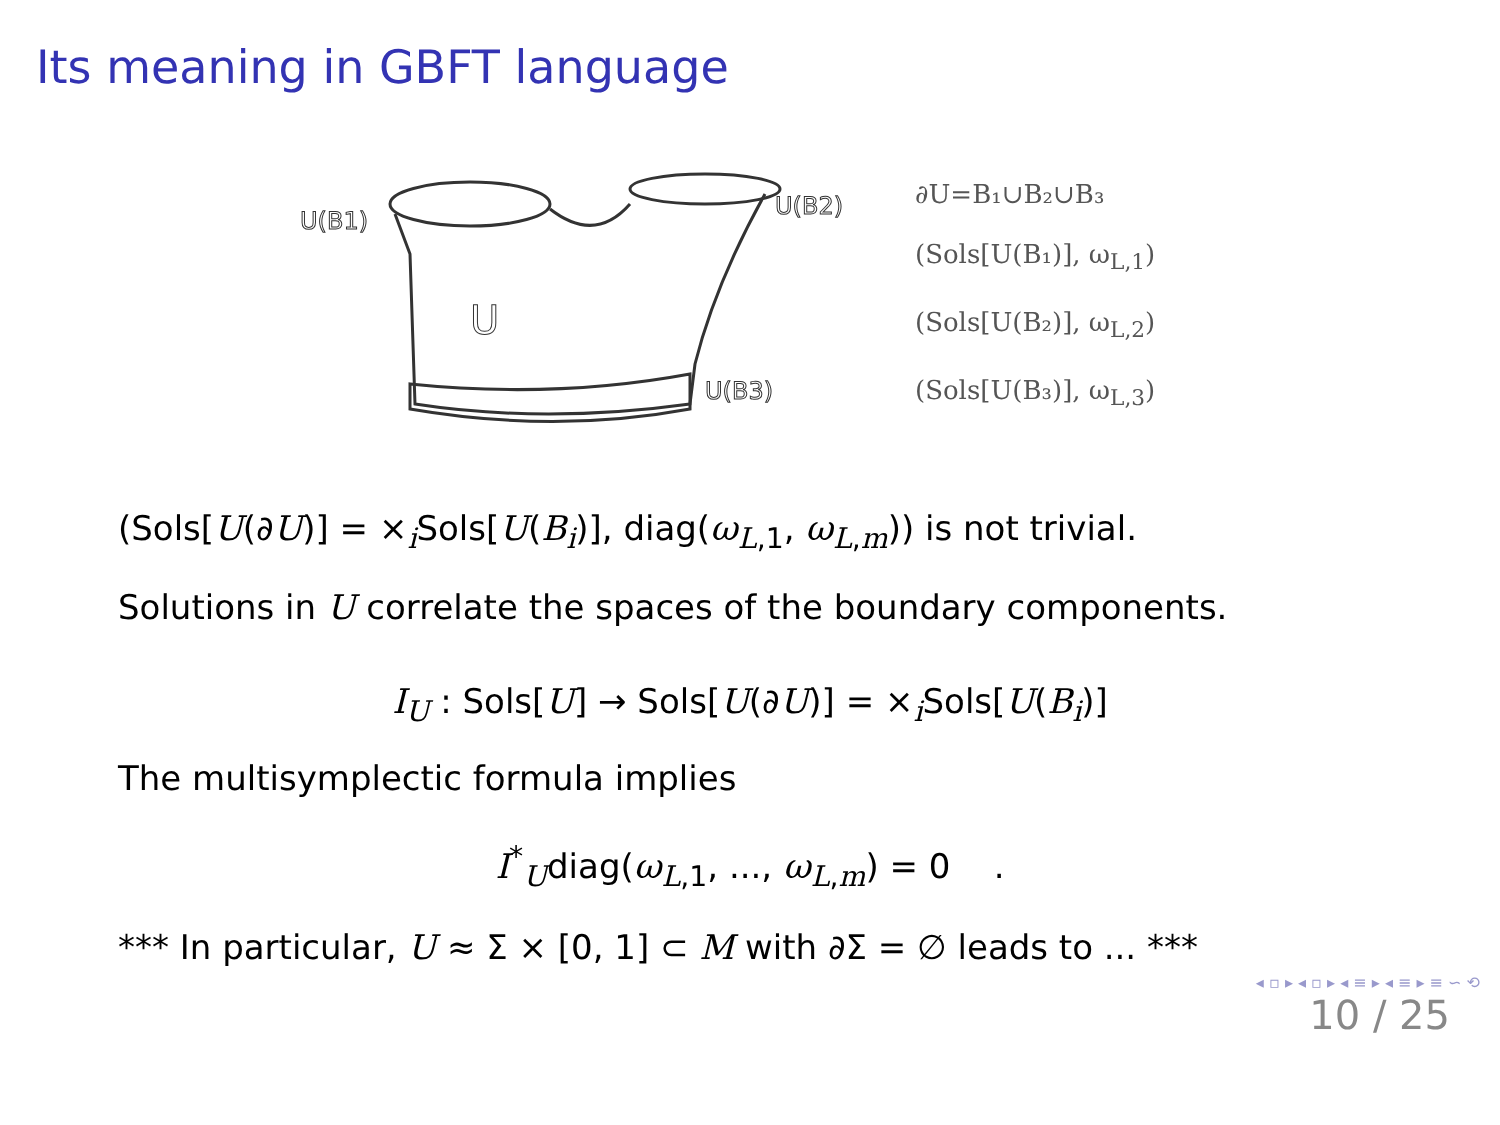Its meaning in GBFT language
U
U(B1)
U(B2)
U(B3)
∂U=B₁∪B₂∪B₃
(Sols[U(B₁)], ω<sub>L,1</sub>)
(Sols[U(B₂)], ω<sub>L,2</sub>)
(Sols[U(B₃)], ω<sub>L,3</sub>)
(Sols[U(∂U)] = ×<sub>i</sub>Sols[U(B<sub>i</sub>)], diag(ω<sub>L,1</sub>, ω<sub>L,m</sub>)) is not trivial.
Solutions in U correlate the spaces of the boundary components.
I<sub>U</sub> : Sols[U] → Sols[U(∂U)] = ×<sub>i</sub>Sols[U(B<sub>i</sub>)]
The multisymplectic formula implies
I<sup>*</sup><sub>U</sub>diag(ω<sub>L,1</sub>, ..., ω<sub>L,m</sub>) = 0 .
*** In particular, U ≈ Σ × [0, 1] ⊂ M with ∂Σ = ∅ leads to ... ***
◂ ▫ ▸ ◂ ▫ ▸ ◂ ≡ ▸ ◂ ≡ ▸ ≡ ∽ ⟲
10 / 25